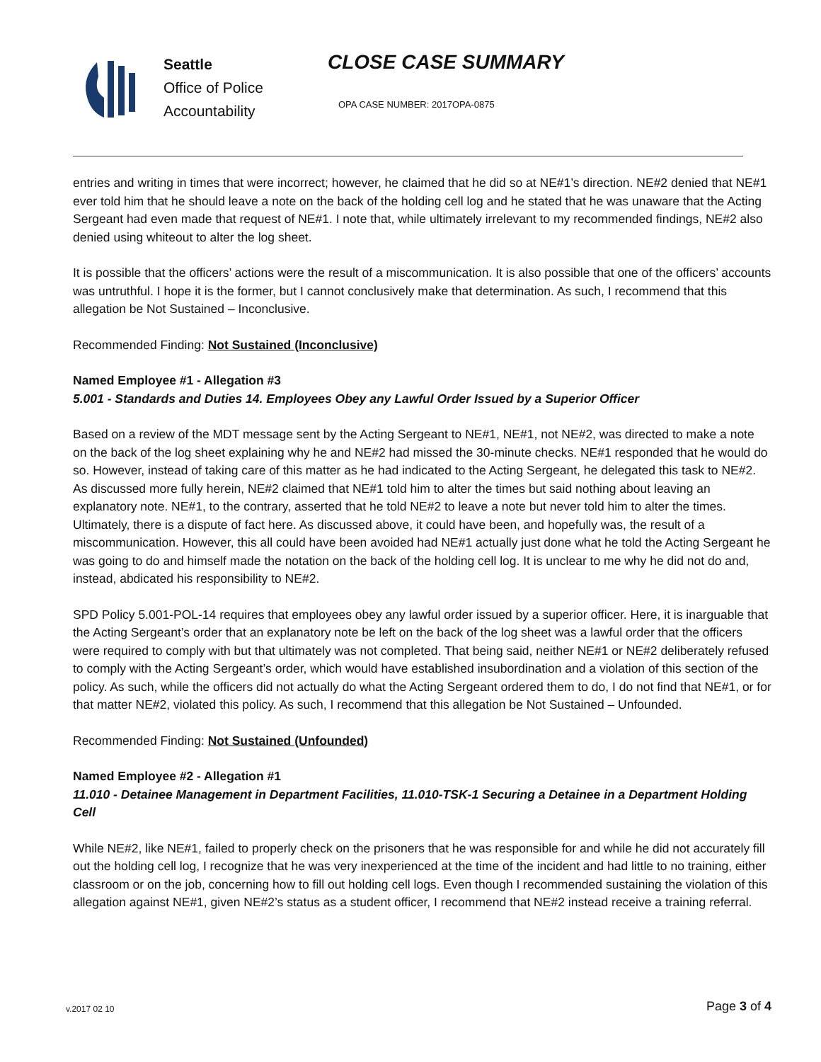Seattle
Office of Police
Accountability
CLOSE CASE SUMMARY
OPA CASE NUMBER: 2017OPA-0875
entries and writing in times that were incorrect; however, he claimed that he did so at NE#1’s direction. NE#2 denied that NE#1 ever told him that he should leave a note on the back of the holding cell log and he stated that he was unaware that the Acting Sergeant had even made that request of NE#1. I note that, while ultimately irrelevant to my recommended findings, NE#2 also denied using whiteout to alter the log sheet.
It is possible that the officers’ actions were the result of a miscommunication. It is also possible that one of the officers’ accounts was untruthful. I hope it is the former, but I cannot conclusively make that determination. As such, I recommend that this allegation be Not Sustained – Inconclusive.
Recommended Finding: Not Sustained (Inconclusive)
Named Employee #1 - Allegation #3
5.001 - Standards and Duties 14. Employees Obey any Lawful Order Issued by a Superior Officer
Based on a review of the MDT message sent by the Acting Sergeant to NE#1, NE#1, not NE#2, was directed to make a note on the back of the log sheet explaining why he and NE#2 had missed the 30-minute checks. NE#1 responded that he would do so. However, instead of taking care of this matter as he had indicated to the Acting Sergeant, he delegated this task to NE#2. As discussed more fully herein, NE#2 claimed that NE#1 told him to alter the times but said nothing about leaving an explanatory note. NE#1, to the contrary, asserted that he told NE#2 to leave a note but never told him to alter the times. Ultimately, there is a dispute of fact here. As discussed above, it could have been, and hopefully was, the result of a miscommunication. However, this all could have been avoided had NE#1 actually just done what he told the Acting Sergeant he was going to do and himself made the notation on the back of the holding cell log. It is unclear to me why he did not do and, instead, abdicated his responsibility to NE#2.
SPD Policy 5.001-POL-14 requires that employees obey any lawful order issued by a superior officer. Here, it is inarguable that the Acting Sergeant’s order that an explanatory note be left on the back of the log sheet was a lawful order that the officers were required to comply with but that ultimately was not completed. That being said, neither NE#1 or NE#2 deliberately refused to comply with the Acting Sergeant’s order, which would have established insubordination and a violation of this section of the policy. As such, while the officers did not actually do what the Acting Sergeant ordered them to do, I do not find that NE#1, or for that matter NE#2, violated this policy. As such, I recommend that this allegation be Not Sustained – Unfounded.
Recommended Finding: Not Sustained (Unfounded)
Named Employee #2 - Allegation #1
11.010 - Detainee Management in Department Facilities, 11.010-TSK-1 Securing a Detainee in a Department Holding Cell
While NE#2, like NE#1, failed to properly check on the prisoners that he was responsible for and while he did not accurately fill out the holding cell log, I recognize that he was very inexperienced at the time of the incident and had little to no training, either classroom or on the job, concerning how to fill out holding cell logs. Even though I recommended sustaining the violation of this allegation against NE#1, given NE#2’s status as a student officer, I recommend that NE#2 instead receive a training referral.
v.2017 02 10 Page 3 of 4